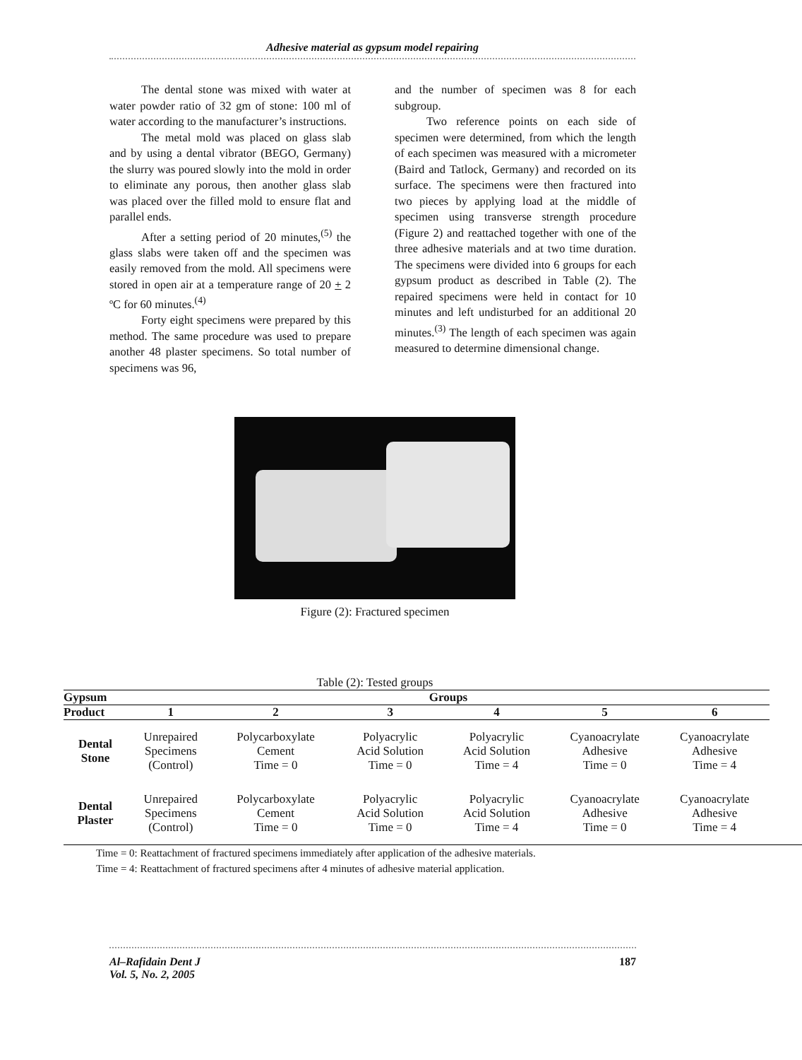Adhesive material as gypsum model repairing
The dental stone was mixed with water at water powder ratio of 32 gm of stone: 100 ml of water according to the manufacturer’s instructions.
The metal mold was placed on glass slab and by using a dental vibrator (BEGO, Germany) the slurry was poured slowly into the mold in order to eliminate any porous, then another glass slab was placed over the filled mold to ensure flat and parallel ends.
After a setting period of 20 minutes,<sup>(5)</sup> the glass slabs were taken off and the specimen was easily removed from the mold. All specimens were stored in open air at a temperature range of 20 + 2 ºC for 60 minutes.<sup>(4)</sup>
Forty eight specimens were prepared by this method. The same procedure was used to prepare another 48 plaster specimens. So total number of specimens was 96,
and the number of specimen was 8 for each subgroup.
Two reference points on each side of specimen were determined, from which the length of each specimen was measured with a micrometer (Baird and Tatlock, Germany) and recorded on its surface. The specimens were then fractured into two pieces by applying load at the middle of specimen using transverse strength procedure (Figure 2) and reattached together with one of the three adhesive materials and at two time duration. The specimens were divided into 6 groups for each gypsum product as described in Table (2). The repaired specimens were held in contact for 10 minutes and left undisturbed for an additional 20 minutes.<sup>(3)</sup> The length of each specimen was again measured to determine dimensional change.
Figure (2): Fractured specimen
Table (2): Tested groups
| Gypsum | Groups | | | | | |
| --- | --- | --- | --- | --- | --- | --- |
| Product | 1 | 2 | 3 | 4 | 5 | 6 |
| Dental Stone | Unrepaired Specimens (Control) | Polycarboxylate Cement Time = 0 | Polyacrylic Acid Solution Time = 0 | Polyacrylic Acid Solution Time = 4 | Cyanoacrylate Adhesive Time = 0 | Cyanoacrylate Adhesive Time = 4 |
| Dental Plaster | Unrepaired Specimens (Control) | Polycarboxylate Cement Time = 0 | Polyacrylic Acid Solution Time = 0 | Polyacrylic Acid Solution Time = 4 | Cyanoacrylate Adhesive Time = 0 | Cyanoacrylate Adhesive Time = 4 |
Time = 0: Reattachment of fractured specimens immediately after application of the adhesive materials.
Time = 4: Reattachment of fractured specimens after 4 minutes of adhesive material application.
Al–Rafidain Dent J
Vol. 5, No. 2, 2005
187